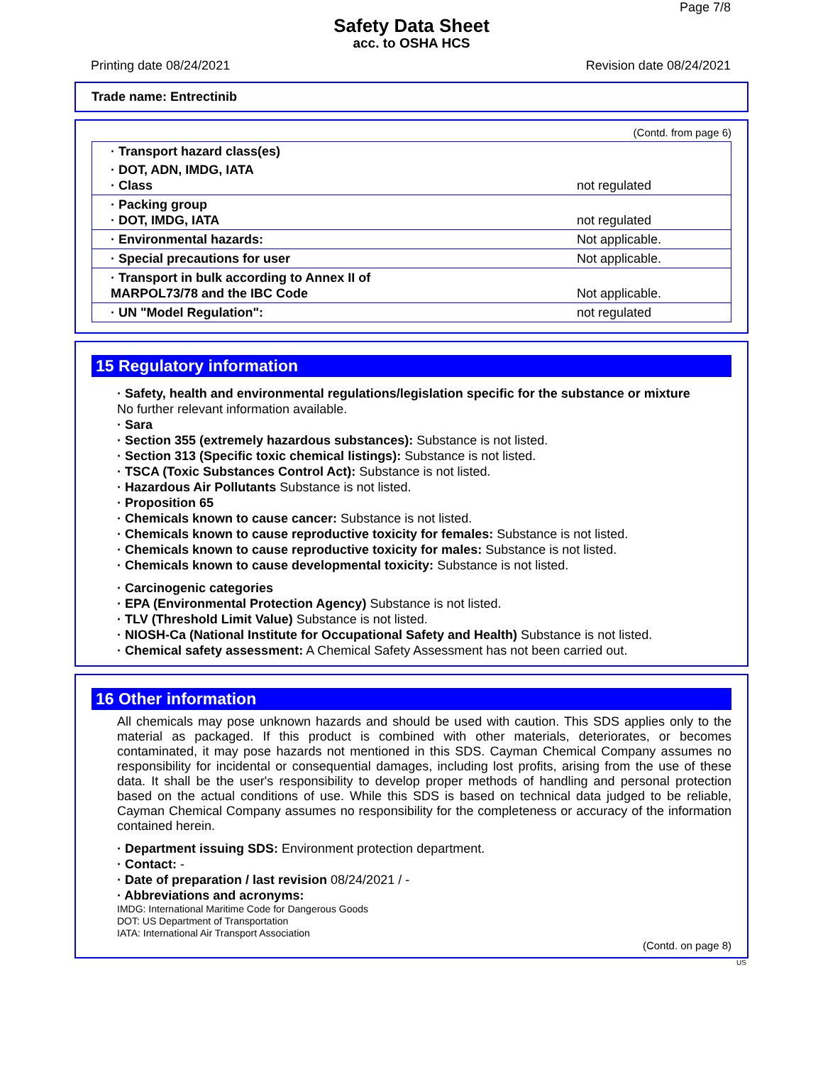Page 7/8
Safety Data Sheet
acc. to OSHA HCS
Printing date 08/24/2021 Revision date 08/24/2021
Trade name: Entrectinib
(Contd. from page 6)
| · Transport hazard class(es) | |
| · DOT, ADN, IMDG, IATA · Class | not regulated |
| · Packing group · DOT, IMDG, IATA | not regulated |
| · Environmental hazards: | Not applicable. |
| · Special precautions for user | Not applicable. |
| · Transport in bulk according to Annex II of MARPOL73/78 and the IBC Code | Not applicable. |
| · UN "Model Regulation": | not regulated |
15 Regulatory information
· Safety, health and environmental regulations/legislation specific for the substance or mixture
No further relevant information available.
· Sara
· Section 355 (extremely hazardous substances): Substance is not listed.
· Section 313 (Specific toxic chemical listings): Substance is not listed.
· TSCA (Toxic Substances Control Act): Substance is not listed.
· Hazardous Air Pollutants Substance is not listed.
· Proposition 65
· Chemicals known to cause cancer: Substance is not listed.
· Chemicals known to cause reproductive toxicity for females: Substance is not listed.
· Chemicals known to cause reproductive toxicity for males: Substance is not listed.
· Chemicals known to cause developmental toxicity: Substance is not listed.
· Carcinogenic categories
· EPA (Environmental Protection Agency) Substance is not listed.
· TLV (Threshold Limit Value) Substance is not listed.
· NIOSH-Ca (National Institute for Occupational Safety and Health) Substance is not listed.
· Chemical safety assessment: A Chemical Safety Assessment has not been carried out.
16 Other information
All chemicals may pose unknown hazards and should be used with caution. This SDS applies only to the material as packaged. If this product is combined with other materials, deteriorates, or becomes contaminated, it may pose hazards not mentioned in this SDS. Cayman Chemical Company assumes no responsibility for incidental or consequential damages, including lost profits, arising from the use of these data. It shall be the user's responsibility to develop proper methods of handling and personal protection based on the actual conditions of use. While this SDS is based on technical data judged to be reliable, Cayman Chemical Company assumes no responsibility for the completeness or accuracy of the information contained herein.
· Department issuing SDS: Environment protection department.
· Contact: -
· Date of preparation / last revision 08/24/2021 / -
· Abbreviations and acronyms:
IMDG: International Maritime Code for Dangerous Goods
DOT: US Department of Transportation
IATA: International Air Transport Association
(Contd. on page 8)
US